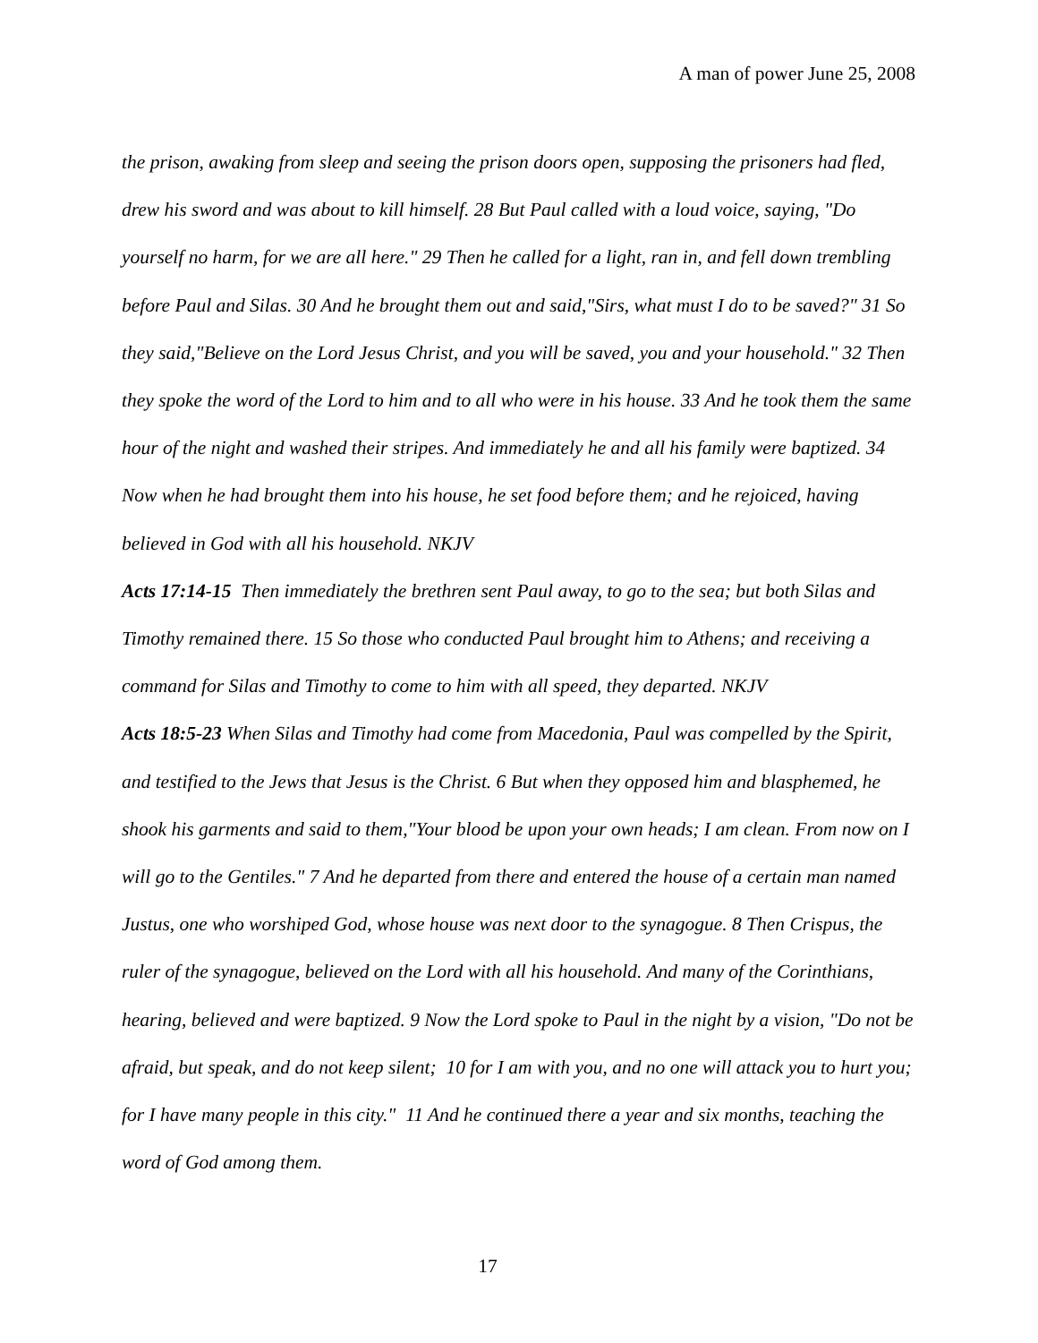A man of power June 25, 2008
the prison, awaking from sleep and seeing the prison doors open, supposing the prisoners had fled, drew his sword and was about to kill himself. 28 But Paul called with a loud voice, saying, "Do yourself no harm, for we are all here." 29 Then he called for a light, ran in, and fell down trembling before Paul and Silas. 30 And he brought them out and said,"Sirs, what must I do to be saved?" 31 So they said,"Believe on the Lord Jesus Christ, and you will be saved, you and your household." 32 Then they spoke the word of the Lord to him and to all who were in his house. 33 And he took them the same hour of the night and washed their stripes. And immediately he and all his family were baptized. 34 Now when he had brought them into his house, he set food before them; and he rejoiced, having believed in God with all his household. NKJV
Acts 17:14-15 Then immediately the brethren sent Paul away, to go to the sea; but both Silas and Timothy remained there. 15 So those who conducted Paul brought him to Athens; and receiving a command for Silas and Timothy to come to him with all speed, they departed. NKJV
Acts 18:5-23 When Silas and Timothy had come from Macedonia, Paul was compelled by the Spirit, and testified to the Jews that Jesus is the Christ. 6 But when they opposed him and blasphemed, he shook his garments and said to them,"Your blood be upon your own heads; I am clean. From now on I will go to the Gentiles." 7 And he departed from there and entered the house of a certain man named Justus, one who worshiped God, whose house was next door to the synagogue. 8 Then Crispus, the ruler of the synagogue, believed on the Lord with all his household. And many of the Corinthians, hearing, believed and were baptized. 9 Now the Lord spoke to Paul in the night by a vision, "Do not be afraid, but speak, and do not keep silent; 10 for I am with you, and no one will attack you to hurt you; for I have many people in this city." 11 And he continued there a year and six months, teaching the word of God among them.
17